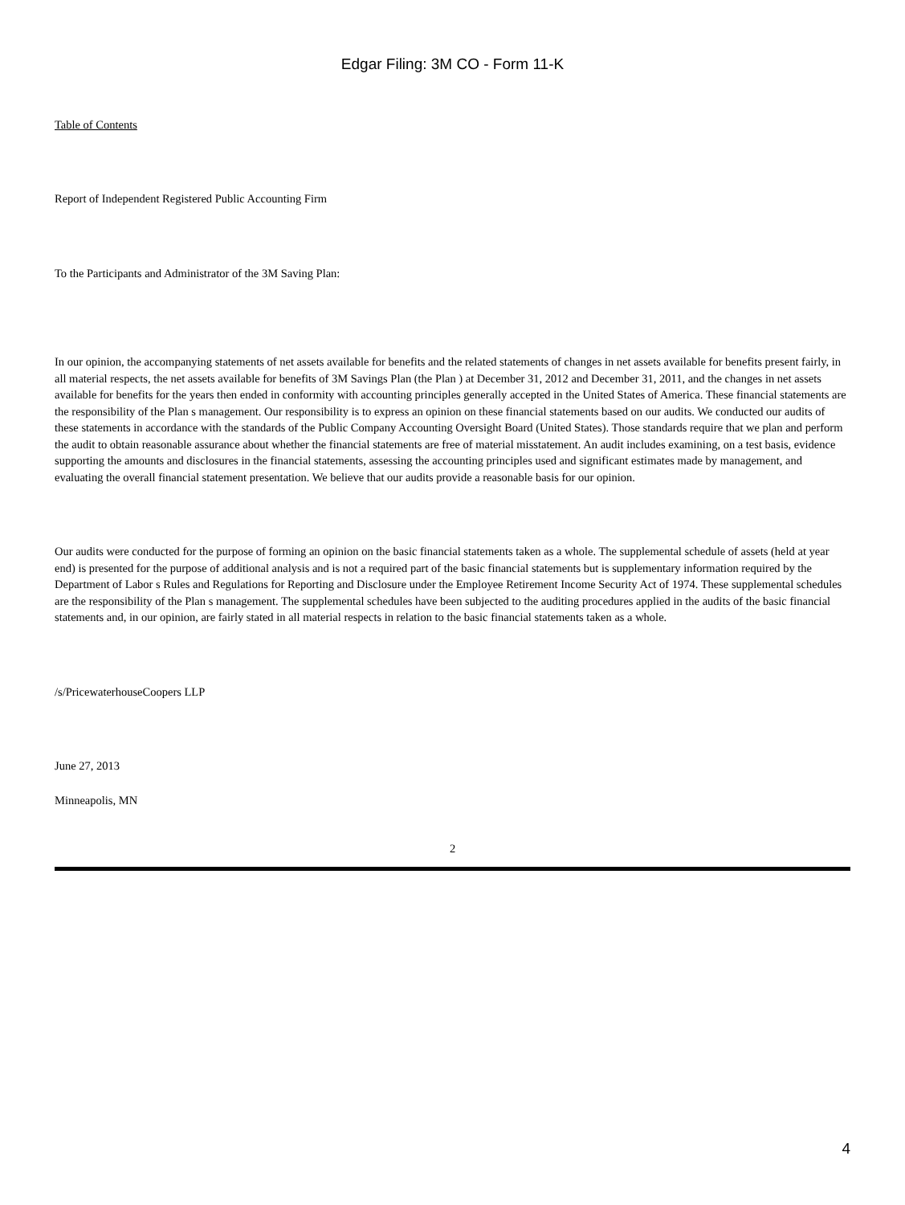Edgar Filing: 3M CO - Form 11-K
Table of Contents
Report of Independent Registered Public Accounting Firm
To the Participants and Administrator of the 3M Saving Plan:
In our opinion, the accompanying statements of net assets available for benefits and the related statements of changes in net assets available for benefits present fairly, in all material respects, the net assets available for benefits of 3M Savings Plan (the Plan ) at December 31, 2012 and December 31, 2011, and the changes in net assets available for benefits for the years then ended in conformity with accounting principles generally accepted in the United States of America. These financial statements are the responsibility of the Plan s management. Our responsibility is to express an opinion on these financial statements based on our audits. We conducted our audits of these statements in accordance with the standards of the Public Company Accounting Oversight Board (United States). Those standards require that we plan and perform the audit to obtain reasonable assurance about whether the financial statements are free of material misstatement. An audit includes examining, on a test basis, evidence supporting the amounts and disclosures in the financial statements, assessing the accounting principles used and significant estimates made by management, and evaluating the overall financial statement presentation. We believe that our audits provide a reasonable basis for our opinion.
Our audits were conducted for the purpose of forming an opinion on the basic financial statements taken as a whole. The supplemental schedule of assets (held at year end) is presented for the purpose of additional analysis and is not a required part of the basic financial statements but is supplementary information required by the Department of Labor s Rules and Regulations for Reporting and Disclosure under the Employee Retirement Income Security Act of 1974. These supplemental schedules are the responsibility of the Plan s management. The supplemental schedules have been subjected to the auditing procedures applied in the audits of the basic financial statements and, in our opinion, are fairly stated in all material respects in relation to the basic financial statements taken as a whole.
/s/PricewaterhouseCoopers LLP
June 27, 2013
Minneapolis, MN
2
4